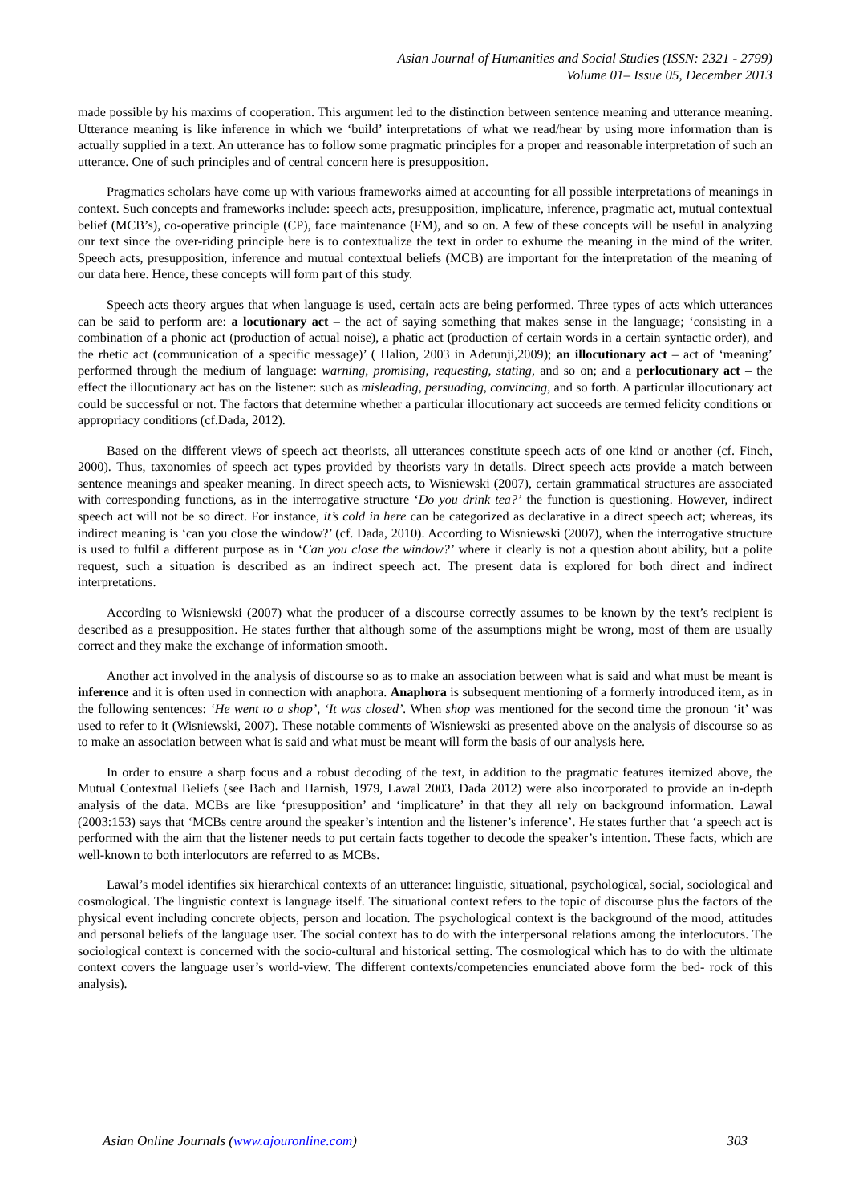Asian Journal of Humanities and Social Studies (ISSN: 2321 - 2799)
Volume 01– Issue 05, December 2013
made possible by his maxims of cooperation. This argument led to the distinction between sentence meaning and utterance meaning. Utterance meaning is like inference in which we ‘build’ interpretations of what we read/hear by using more information than is actually supplied in a text. An utterance has to follow some pragmatic principles for a proper and reasonable interpretation of such an utterance. One of such principles and of central concern here is presupposition.
Pragmatics scholars have come up with various frameworks aimed at accounting for all possible interpretations of meanings in context. Such concepts and frameworks include: speech acts, presupposition, implicature, inference, pragmatic act, mutual contextual belief (MCB’s), co-operative principle (CP), face maintenance (FM), and so on. A few of these concepts will be useful in analyzing our text since the over-riding principle here is to contextualize the text in order to exhume the meaning in the mind of the writer. Speech acts, presupposition, inference and mutual contextual beliefs (MCB) are important for the interpretation of the meaning of our data here. Hence, these concepts will form part of this study.
Speech acts theory argues that when language is used, certain acts are being performed. Three types of acts which utterances can be said to perform are: a locutionary act – the act of saying something that makes sense in the language; ‘consisting in a combination of a phonic act (production of actual noise), a phatic act (production of certain words in a certain syntactic order), and the rhetic act (communication of a specific message)’ ( Halion, 2003 in Adetunji,2009); an illocutionary act – act of ‘meaning’ performed through the medium of language: warning, promising, requesting, stating, and so on; and a perlocutionary act – the effect the illocutionary act has on the listener: such as misleading, persuading, convincing, and so forth. A particular illocutionary act could be successful or not. The factors that determine whether a particular illocutionary act succeeds are termed felicity conditions or appropriacy conditions (cf.Dada, 2012).
Based on the different views of speech act theorists, all utterances constitute speech acts of one kind or another (cf. Finch, 2000). Thus, taxonomies of speech act types provided by theorists vary in details. Direct speech acts provide a match between sentence meanings and speaker meaning. In direct speech acts, to Wisniewski (2007), certain grammatical structures are associated with corresponding functions, as in the interrogative structure ‘Do you drink tea?’ the function is questioning. However, indirect speech act will not be so direct. For instance, it’s cold in here can be categorized as declarative in a direct speech act; whereas, its indirect meaning is ‘can you close the window?’ (cf. Dada, 2010). According to Wisniewski (2007), when the interrogative structure is used to fulfil a different purpose as in ‘Can you close the window?’ where it clearly is not a question about ability, but a polite request, such a situation is described as an indirect speech act. The present data is explored for both direct and indirect interpretations.
According to Wisniewski (2007) what the producer of a discourse correctly assumes to be known by the text’s recipient is described as a presupposition. He states further that although some of the assumptions might be wrong, most of them are usually correct and they make the exchange of information smooth.
Another act involved in the analysis of discourse so as to make an association between what is said and what must be meant is inference and it is often used in connection with anaphora. Anaphora is subsequent mentioning of a formerly introduced item, as in the following sentences: ‘He went to a shop’, ‘It was closed’. When shop was mentioned for the second time the pronoun ‘it’ was used to refer to it (Wisniewski, 2007). These notable comments of Wisniewski as presented above on the analysis of discourse so as to make an association between what is said and what must be meant will form the basis of our analysis here.
In order to ensure a sharp focus and a robust decoding of the text, in addition to the pragmatic features itemized above, the Mutual Contextual Beliefs (see Bach and Harnish, 1979, Lawal 2003, Dada 2012) were also incorporated to provide an in-depth analysis of the data. MCBs are like ‘presupposition’ and ‘implicature’ in that they all rely on background information. Lawal (2003:153) says that ‘MCBs centre around the speaker’s intention and the listener’s inference’. He states further that ‘a speech act is performed with the aim that the listener needs to put certain facts together to decode the speaker’s intention. These facts, which are well-known to both interlocutors are referred to as MCBs.
Lawal’s model identifies six hierarchical contexts of an utterance: linguistic, situational, psychological, social, sociological and cosmological. The linguistic context is language itself. The situational context refers to the topic of discourse plus the factors of the physical event including concrete objects, person and location. The psychological context is the background of the mood, attitudes and personal beliefs of the language user. The social context has to do with the interpersonal relations among the interlocutors. The sociological context is concerned with the socio-cultural and historical setting. The cosmological which has to do with the ultimate context covers the language user’s world-view. The different contexts/competencies enunciated above form the bed- rock of this analysis).
Asian Online Journals (www.ajouronline.com) 303